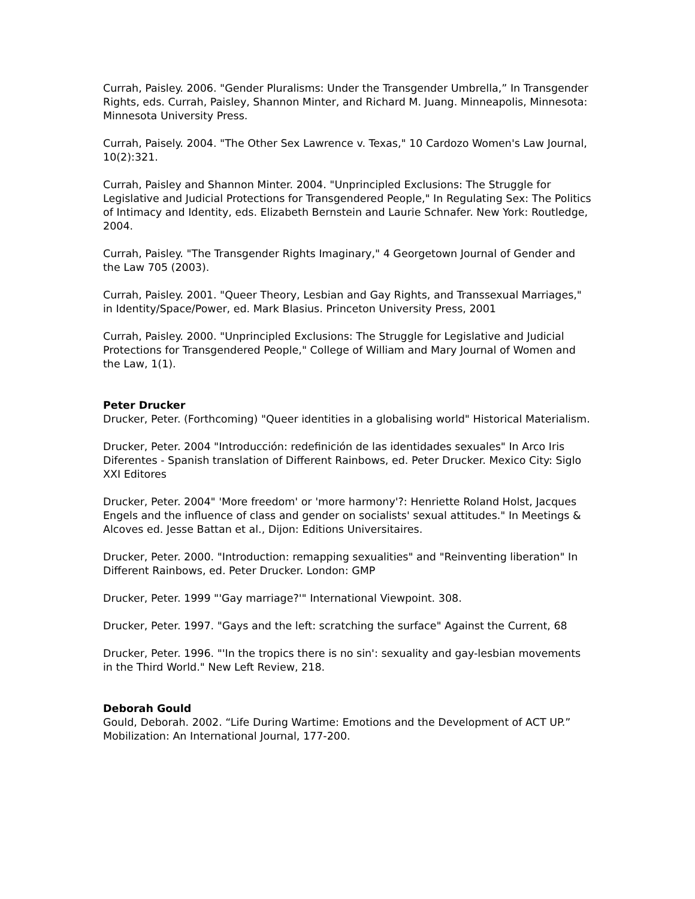Currah, Paisley. 2006. "Gender Pluralisms: Under the Transgender Umbrella,” In Transgender Rights, eds. Currah, Paisley, Shannon Minter, and Richard M. Juang. Minneapolis, Minnesota: Minnesota University Press.
Currah, Paisely. 2004. "The Other Sex Lawrence v. Texas," 10 Cardozo Women's Law Journal, 10(2):321.
Currah, Paisley and Shannon Minter. 2004. "Unprincipled Exclusions: The Struggle for Legislative and Judicial Protections for Transgendered People," In Regulating Sex: The Politics of Intimacy and Identity, eds. Elizabeth Bernstein and Laurie Schnafer. New York: Routledge, 2004.
Currah, Paisley. "The Transgender Rights Imaginary," 4 Georgetown Journal of Gender and the Law 705 (2003).
Currah, Paisley. 2001. "Queer Theory, Lesbian and Gay Rights, and Transsexual Marriages," in Identity/Space/Power, ed. Mark Blasius. Princeton University Press, 2001
Currah, Paisley. 2000. "Unprincipled Exclusions: The Struggle for Legislative and Judicial Protections for Transgendered People," College of William and Mary Journal of Women and the Law, 1(1).
Peter Drucker
Drucker, Peter. (Forthcoming) "Queer identities in a globalising world" Historical Materialism.
Drucker, Peter. 2004 "Introducción: redefinición de las identidades sexuales" In Arco Iris Diferentes - Spanish translation of Different Rainbows, ed. Peter Drucker. Mexico City: Siglo XXI Editores
Drucker, Peter. 2004" 'More freedom' or 'more harmony'?: Henriette Roland Holst, Jacques Engels and the influence of class and gender on socialists' sexual attitudes." In Meetings & Alcoves ed. Jesse Battan et al., Dijon: Editions Universitaires.
Drucker, Peter. 2000. "Introduction: remapping sexualities" and "Reinventing liberation" In Different Rainbows, ed. Peter Drucker. London: GMP
Drucker, Peter. 1999 "'Gay marriage?'" International Viewpoint. 308.
Drucker, Peter. 1997. "Gays and the left: scratching the surface" Against the Current, 68
Drucker, Peter. 1996. "'In the tropics there is no sin': sexuality and gay-lesbian movements in the Third World." New Left Review, 218.
Deborah Gould
Gould, Deborah. 2002. “Life During Wartime: Emotions and the Development of ACT UP.” Mobilization: An International Journal, 177-200.